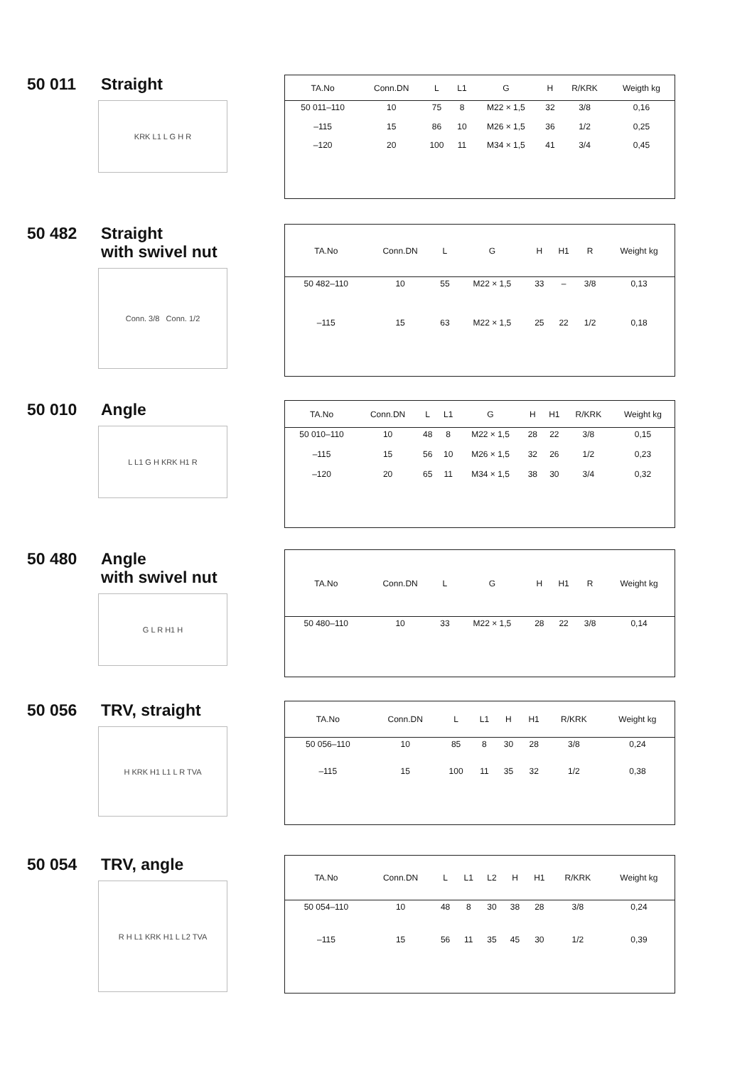50 011 Straight
KRK L1 L G H R
| TA.No | Conn.DN | L | L1 | G | H | R/KRK | Weigth kg |
| --- | --- | --- | --- | --- | --- | --- | --- |
| 50 011–110 | 10 | 75 | 8 | M22 × 1,5 | 32 | 3/8 | 0,16 |
| –115 | 15 | 86 | 10 | M26 × 1,5 | 36 | 1/2 | 0,25 |
| –120 | 20 | 100 | 11 | M34 × 1,5 | 41 | 3/4 | 0,45 |
50 482 Straight
with swivel nut
Conn. 3/8 Conn. 1/2
| TA.No | Conn.DN | L | G | H | H1 | R | Weight kg |
| --- | --- | --- | --- | --- | --- | --- | --- |
| 50 482–110 | 10 | 55 | M22 × 1,5 | 33 | – | 3/8 | 0,13 |
| –115 | 15 | 63 | M22 × 1,5 | 25 | 22 | 1/2 | 0,18 |
50 010 Angle
L L1 G H KRK H1 R
| TA.No | Conn.DN | L | L1 | G | H | H1 | R/KRK | Weight kg |
| --- | --- | --- | --- | --- | --- | --- | --- | --- |
| 50 010–110 | 10 | 48 | 8 | M22 × 1,5 | 28 | 22 | 3/8 | 0,15 |
| –115 | 15 | 56 | 10 | M26 × 1,5 | 32 | 26 | 1/2 | 0,23 |
| –120 | 20 | 65 | 11 | M34 × 1,5 | 38 | 30 | 3/4 | 0,32 |
50 480 Angle
with swivel nut
G L R H1 H
| TA.No | Conn.DN | L | G | H | H1 | R | Weight kg |
| --- | --- | --- | --- | --- | --- | --- | --- |
| 50 480–110 | 10 | 33 | M22 × 1,5 | 28 | 22 | 3/8 | 0,14 |
50 056 TRV, straight
H KRK H1 L1 L R TVA
| TA.No | Conn.DN | L | L1 | H | H1 | R/KRK | Weight kg |
| --- | --- | --- | --- | --- | --- | --- | --- |
| 50 056–110 | 10 | 85 | 8 | 30 | 28 | 3/8 | 0,24 |
| –115 | 15 | 100 | 11 | 35 | 32 | 1/2 | 0,38 |
50 054 TRV, angle
R H L1 KRK H1 L L2 TVA
| TA.No | Conn.DN | L | L1 | L2 | H | H1 | R/KRK | Weight kg |
| --- | --- | --- | --- | --- | --- | --- | --- | --- |
| 50 054–110 | 10 | 48 | 8 | 30 | 38 | 28 | 3/8 | 0,24 |
| –115 | 15 | 56 | 11 | 35 | 45 | 30 | 1/2 | 0,39 |